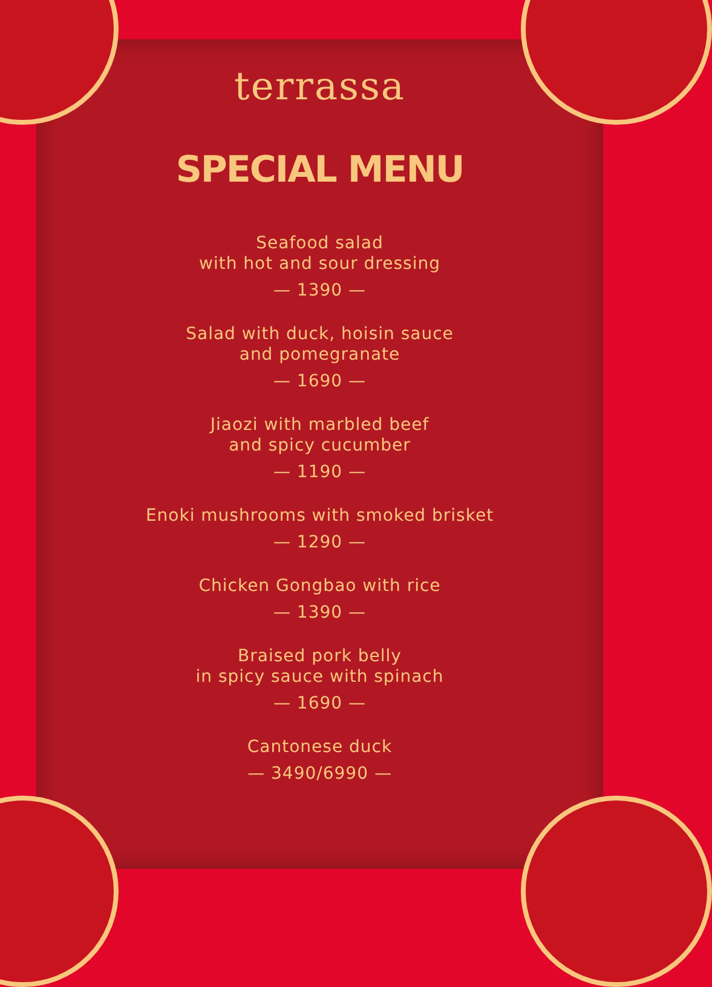terrassa
SPECIAL MENU
Seafood salad
with hot and sour dressing
— 1390 —
Salad with duck, hoisin sauce
and pomegranate
— 1690 —
Jiaozi with marbled beef
and spicy cucumber
— 1190 —
Enoki mushrooms with smoked brisket
— 1290 —
Chicken Gongbao with rice
— 1390 —
Braised pork belly
in spicy sauce with spinach
— 1690 —
Cantonese duck
— 3490/6990 —